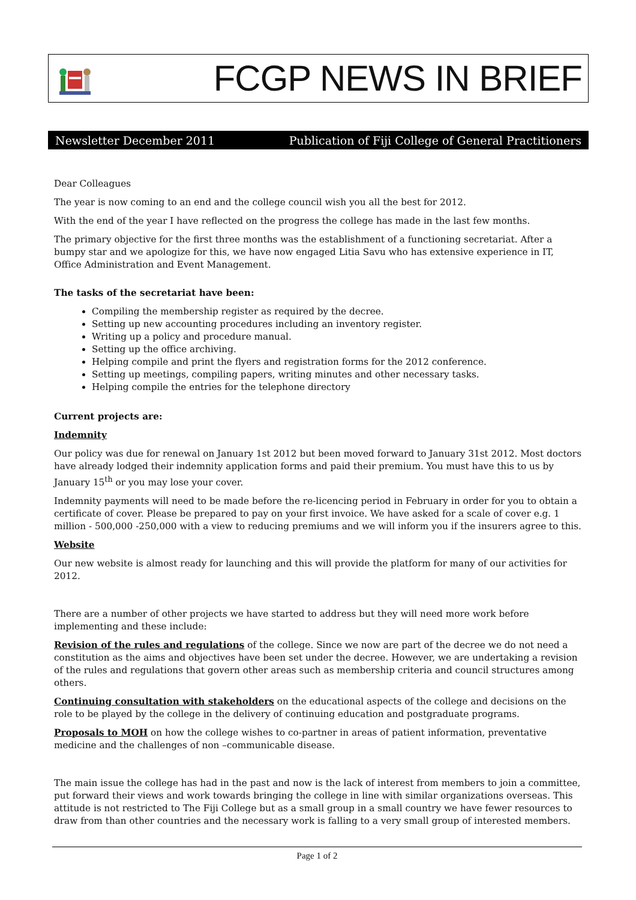FCGP NEWS IN BRIEF
Newsletter December 2011 Publication of Fiji College of General Practitioners
Dear Colleagues
The year is now coming to an end and the college council wish you all the best for 2012.
With the end of the year I have reflected on the progress the college has made in the last few months.
The primary objective for the first three months was the establishment of a functioning secretariat. After a bumpy star and we apologize for this, we have now engaged Litia Savu who has extensive experience in IT, Office Administration and Event Management.
The tasks of the secretariat have been:
Compiling the membership register as required by the decree.
Setting up new accounting procedures including an inventory register.
Writing up a policy and procedure manual.
Setting up the office archiving.
Helping compile and print the flyers and registration forms for the 2012 conference.
Setting up meetings, compiling papers, writing minutes and other necessary tasks.
Helping compile the entries for the telephone directory
Current projects are:
Indemnity
Our policy was due for renewal on January 1st 2012 but been moved forward to January 31st 2012. Most doctors have already lodged their indemnity application forms and paid their premium. You must have this to us by January 15<sup>th</sup> or you may lose your cover.
Indemnity payments will need to be made before the re-licencing period in February in order for you to obtain a certificate of cover. Please be prepared to pay on your first invoice. We have asked for a scale of cover e.g. 1 million - 500,000 -250,000 with a view to reducing premiums and we will inform you if the insurers agree to this.
Website
Our new website is almost ready for launching and this will provide the platform for many of our activities for 2012.
There are a number of other projects we have started to address but they will need more work before implementing and these include:
Revision of the rules and regulations of the college. Since we now are part of the decree we do not need a constitution as the aims and objectives have been set under the decree. However, we are undertaking a revision of the rules and regulations that govern other areas such as membership criteria and council structures among others.
Continuing consultation with stakeholders on the educational aspects of the college and decisions on the role to be played by the college in the delivery of continuing education and postgraduate programs.
Proposals to MOH on how the college wishes to co-partner in areas of patient information, preventative medicine and the challenges of non –communicable disease.
The main issue the college has had in the past and now is the lack of interest from members to join a committee, put forward their views and work towards bringing the college in line with similar organizations overseas. This attitude is not restricted to The Fiji College but as a small group in a small country we have fewer resources to draw from than other countries and the necessary work is falling to a very small group of interested members.
Page 1 of 2